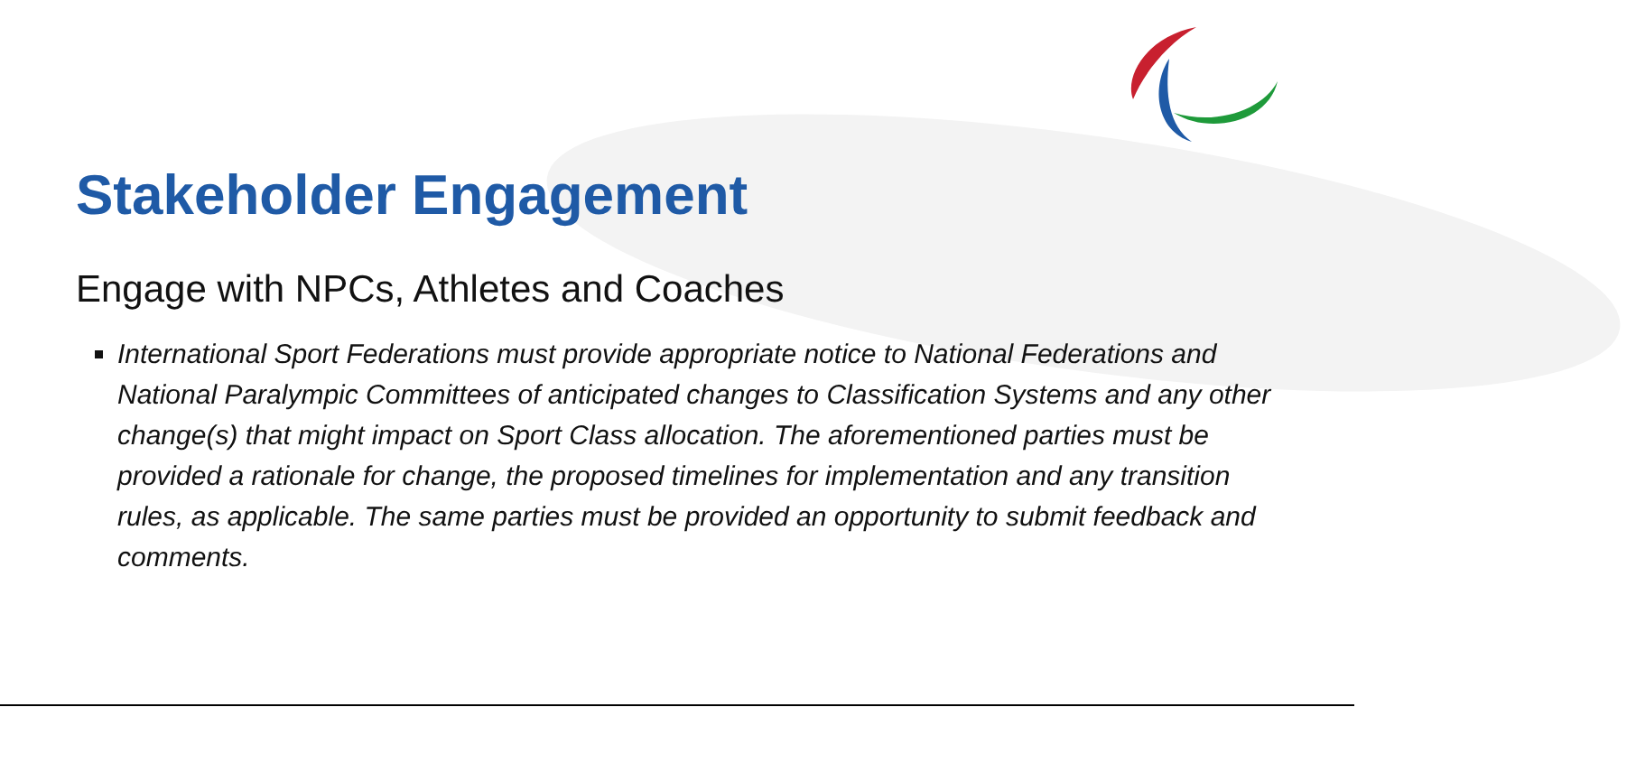Stakeholder Engagement
Engage with NPCs, Athletes and Coaches
International Sport Federations must provide appropriate notice to National Federations and National Paralympic Committees of anticipated changes to Classification Systems and any other change(s) that might impact on Sport Class allocation. The aforementioned parties must be provided a rationale for change, the proposed timelines for implementation and any transition rules, as applicable. The same parties must be provided an opportunity to submit feedback and comments.